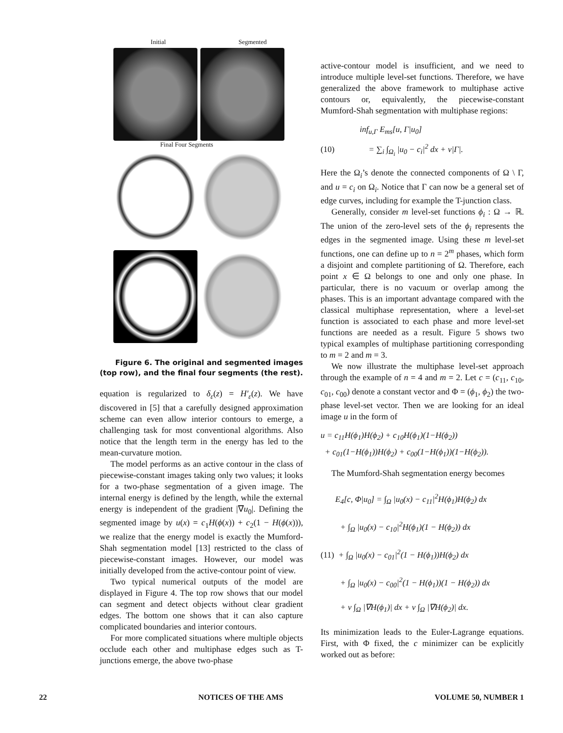Initial Segmented
Final Four Segments
Figure 6. The original and segmented images (top row), and the final four segments (the rest).
equation is regularized to δ<sub>ε</sub>(z) = H′<sub>ε</sub>(z). We have discovered in [5] that a carefully designed approximation scheme can even allow interior contours to emerge, a challenging task for most conventional algorithms. Also notice that the length term in the energy has led to the mean-curvature motion.
The model performs as an active contour in the class of piecewise-constant images taking only two values; it looks for a two-phase segmentation of a given image. The internal energy is defined by the length, while the external energy is independent of the gradient |∇u<sub>0</sub>|. Defining the segmented image by u(x) = c<sub>1</sub>H(ϕ(x)) + c<sub>2</sub>(1 − H(ϕ(x))), we realize that the energy model is exactly the Mumford-Shah segmentation model [13] restricted to the class of piecewise-constant images. However, our model was initially developed from the active-contour point of view.
Two typical numerical outputs of the model are displayed in Figure 4. The top row shows that our model can segment and detect objects without clear gradient edges. The bottom one shows that it can also capture complicated boundaries and interior contours.
For more complicated situations where multiple objects occlude each other and multiphase edges such as T-junctions emerge, the above two-phase
active-contour model is insufficient, and we need to introduce multiple level-set functions. Therefore, we have generalized the above framework to multiphase active contours or, equivalently, the piecewise-constant Mumford-Shah segmentation with multiphase regions:
inf<sub>u,Γ</sub> E<sub>ms</sub>[u, Γ|u<sub>0</sub>]
(10) = ∑<sub>i</sub> ∫<sub>Ω<sub>i</sub></sub> |u<sub>0</sub> − c<sub>i</sub>|<sup>2</sup> dx + ν|Γ|.
Here the Ω<sub>i</sub>’s denote the connected components of Ω \ Γ, and u = c<sub>i</sub> on Ω<sub>i</sub>. Notice that Γ can now be a general set of edge curves, including for example the T-junction class.
Generally, consider m level-set functions ϕ<sub>i</sub> : Ω → ℝ. The union of the zero-level sets of the ϕ<sub>i</sub> represents the edges in the segmented image. Using these m level-set functions, one can define up to n = 2<sup>m</sup> phases, which form a disjoint and complete partitioning of Ω. Therefore, each point x ∈ Ω belongs to one and only one phase. In particular, there is no vacuum or overlap among the phases. This is an important advantage compared with the classical multiphase representation, where a level-set function is associated to each phase and more level-set functions are needed as a result. Figure 5 shows two typical examples of multiphase partitioning corresponding to m = 2 and m = 3.
We now illustrate the multiphase level-set approach through the example of n = 4 and m = 2. Let c = (c<sub>11</sub>, c<sub>10</sub>, c<sub>01</sub>, c<sub>00</sub>) denote a constant vector and Φ = (ϕ<sub>1</sub>, ϕ<sub>2</sub>) the two-phase level-set vector. Then we are looking for an ideal image u in the form of
u = c<sub>11</sub>H(ϕ<sub>1</sub>)H(ϕ<sub>2</sub>) + c<sub>10</sub>H(ϕ<sub>1</sub>)(1−H(ϕ<sub>2</sub>))
+ c<sub>01</sub>(1−H(ϕ<sub>1</sub>))H(ϕ<sub>2</sub>) + c<sub>00</sub>(1−H(ϕ<sub>1</sub>))(1−H(ϕ<sub>2</sub>)).
The Mumford-Shah segmentation energy becomes
E<sub>4</sub>[c, Φ|u<sub>0</sub>] = ∫<sub>Ω</sub> |u<sub>0</sub>(x) − c<sub>11</sub>|<sup>2</sup>H(ϕ<sub>1</sub>)H(ϕ<sub>2</sub>) dx
+ ∫<sub>Ω</sub> |u<sub>0</sub>(x) − c<sub>10</sub>|<sup>2</sup>H(ϕ<sub>1</sub>)(1 − H(ϕ<sub>2</sub>)) dx
(11) + ∫<sub>Ω</sub> |u<sub>0</sub>(x) − c<sub>01</sub>|<sup>2</sup>(1 − H(ϕ<sub>1</sub>))H(ϕ<sub>2</sub>) dx
+ ∫<sub>Ω</sub> |u<sub>0</sub>(x) − c<sub>00</sub>|<sup>2</sup>(1 − H(ϕ<sub>1</sub>))(1 − H(ϕ<sub>2</sub>)) dx
+ ν ∫<sub>Ω</sub> |∇H(ϕ<sub>1</sub>)| dx + ν ∫<sub>Ω</sub> |∇H(ϕ<sub>2</sub>)| dx.
Its minimization leads to the Euler-Lagrange equations. First, with Φ fixed, the c minimizer can be explicitly worked out as before:
22 NOTICES OF THE AMS VOLUME 50, NUMBER 1